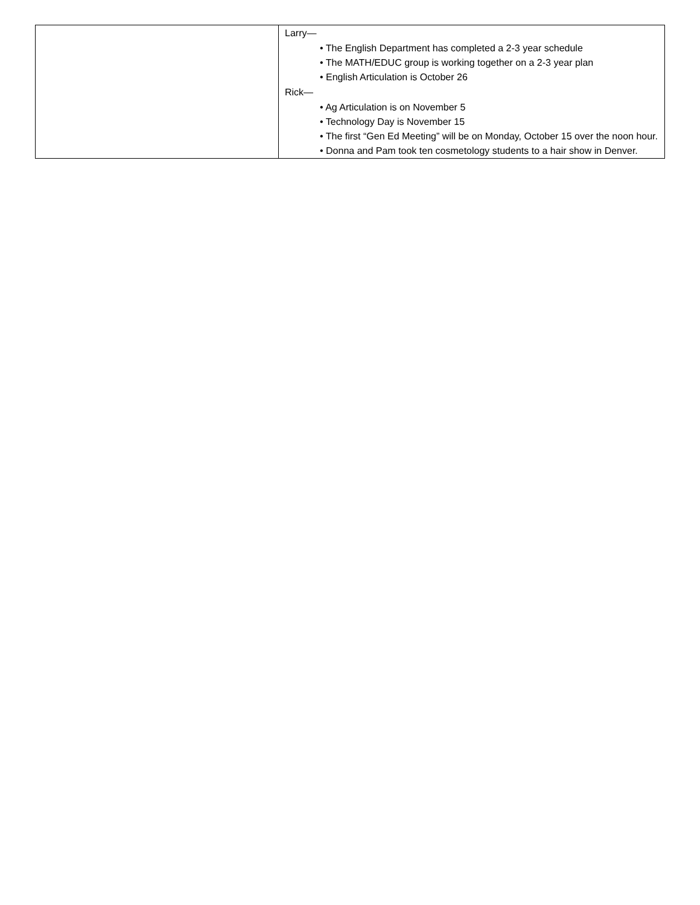| | Larry— • The English Department has completed a 2-3 year schedule • The MATH/EDUC group is working together on a 2-3 year plan • English Articulation is October 26 Rick— • Ag Articulation is on November 5 • Technology Day is November 15 • The first “Gen Ed Meeting” will be on Monday, October 15 over the noon hour. • Donna and Pam took ten cosmetology students to a hair show in Denver. |